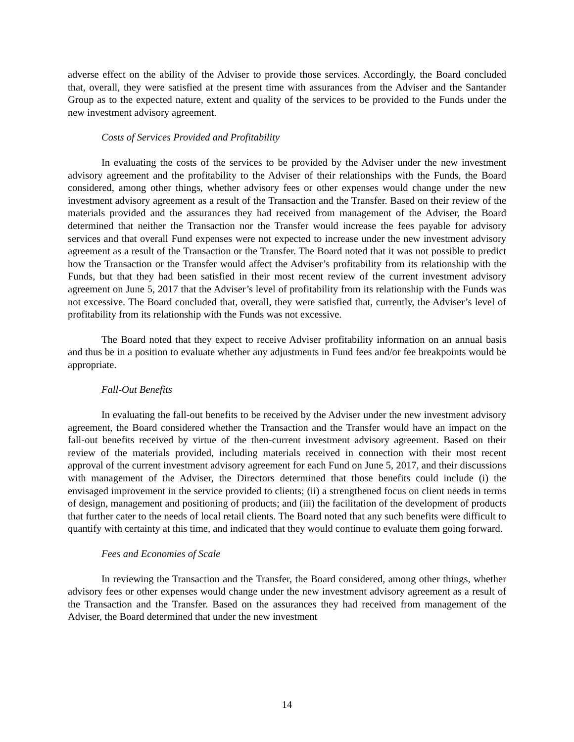adverse effect on the ability of the Adviser to provide those services. Accordingly, the Board concluded that, overall, they were satisfied at the present time with assurances from the Adviser and the Santander Group as to the expected nature, extent and quality of the services to be provided to the Funds under the new investment advisory agreement.
Costs of Services Provided and Profitability
In evaluating the costs of the services to be provided by the Adviser under the new investment advisory agreement and the profitability to the Adviser of their relationships with the Funds, the Board considered, among other things, whether advisory fees or other expenses would change under the new investment advisory agreement as a result of the Transaction and the Transfer. Based on their review of the materials provided and the assurances they had received from management of the Adviser, the Board determined that neither the Transaction nor the Transfer would increase the fees payable for advisory services and that overall Fund expenses were not expected to increase under the new investment advisory agreement as a result of the Transaction or the Transfer. The Board noted that it was not possible to predict how the Transaction or the Transfer would affect the Adviser’s profitability from its relationship with the Funds, but that they had been satisfied in their most recent review of the current investment advisory agreement on June 5, 2017 that the Adviser’s level of profitability from its relationship with the Funds was not excessive. The Board concluded that, overall, they were satisfied that, currently, the Adviser’s level of profitability from its relationship with the Funds was not excessive.
The Board noted that they expect to receive Adviser profitability information on an annual basis and thus be in a position to evaluate whether any adjustments in Fund fees and/or fee breakpoints would be appropriate.
Fall-Out Benefits
In evaluating the fall-out benefits to be received by the Adviser under the new investment advisory agreement, the Board considered whether the Transaction and the Transfer would have an impact on the fall-out benefits received by virtue of the then-current investment advisory agreement. Based on their review of the materials provided, including materials received in connection with their most recent approval of the current investment advisory agreement for each Fund on June 5, 2017, and their discussions with management of the Adviser, the Directors determined that those benefits could include (i) the envisaged improvement in the service provided to clients; (ii) a strengthened focus on client needs in terms of design, management and positioning of products; and (iii) the facilitation of the development of products that further cater to the needs of local retail clients. The Board noted that any such benefits were difficult to quantify with certainty at this time, and indicated that they would continue to evaluate them going forward.
Fees and Economies of Scale
In reviewing the Transaction and the Transfer, the Board considered, among other things, whether advisory fees or other expenses would change under the new investment advisory agreement as a result of the Transaction and the Transfer. Based on the assurances they had received from management of the Adviser, the Board determined that under the new investment
14